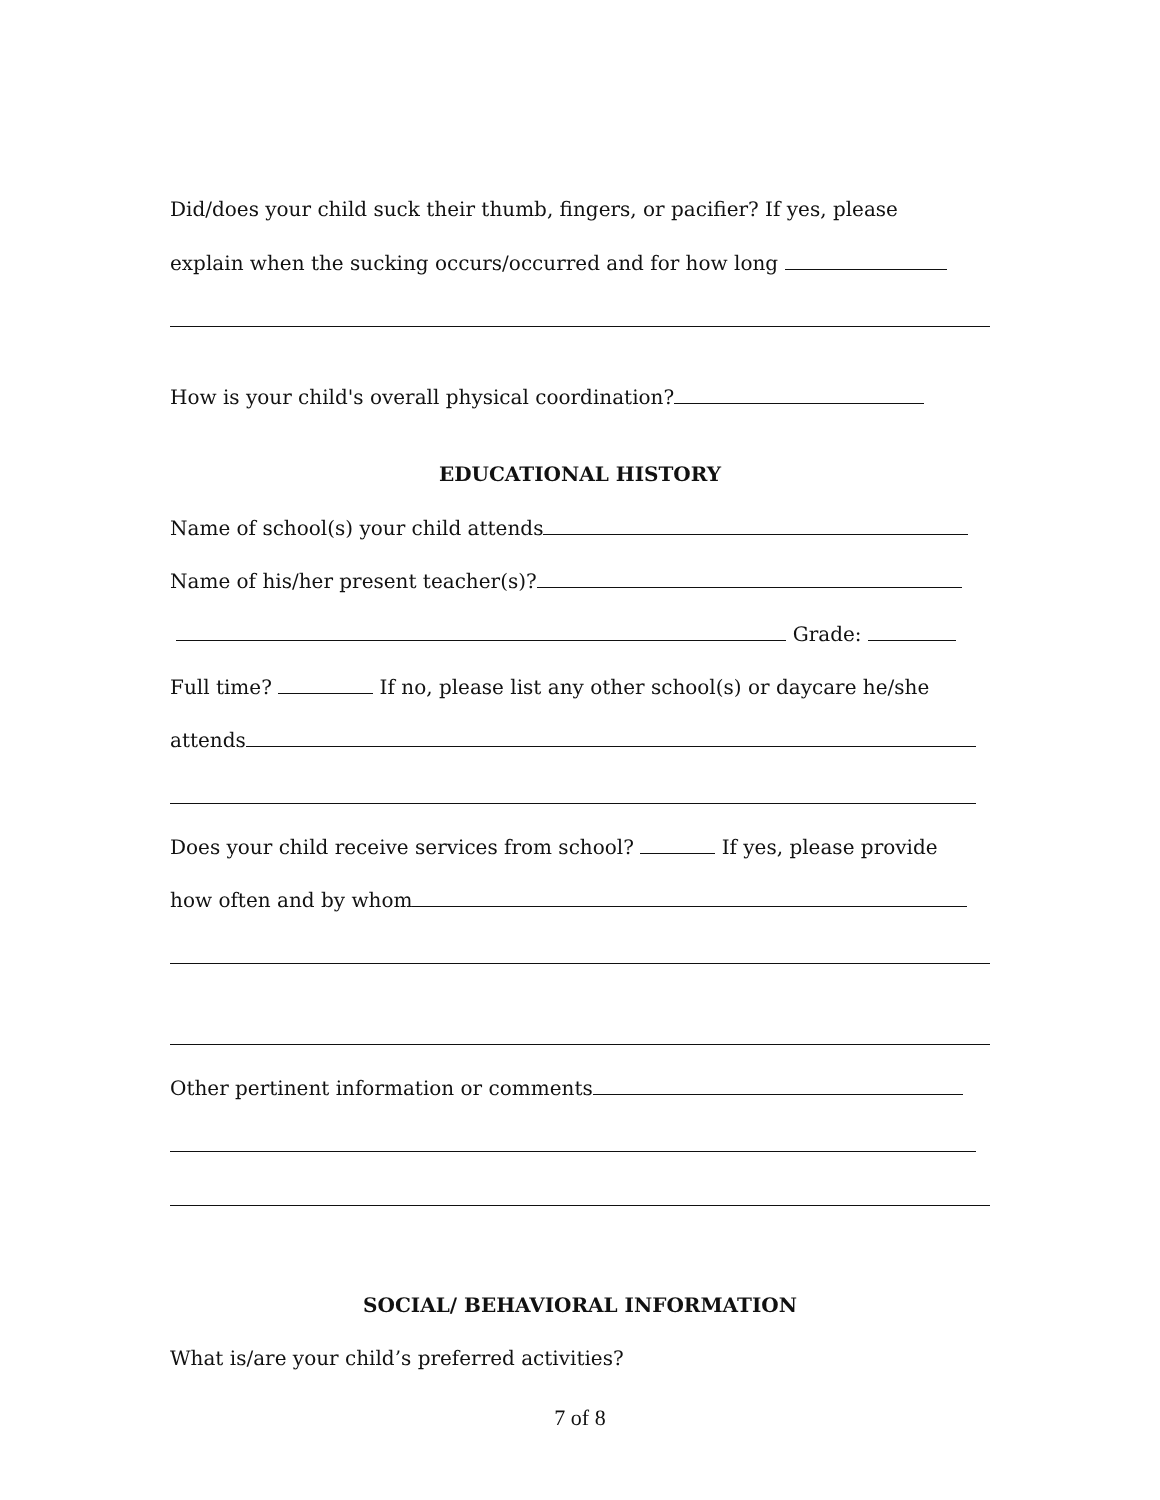Did/does your child suck their thumb, fingers, or pacifier? If yes, please
explain when the sucking occurs/occurred and for how long
How is your child's overall physical coordination?
EDUCATIONAL HISTORY
Name of school(s) your child attends
Name of his/her present teacher(s)?
Grade:
Full time? If no, please list any other school(s) or daycare he/she
attends
Does your child receive services from school? If yes, please provide
how often and by whom
Other pertinent information or comments
SOCIAL/ BEHAVIORAL INFORMATION
What is/are your child’s preferred activities?
7 of 8